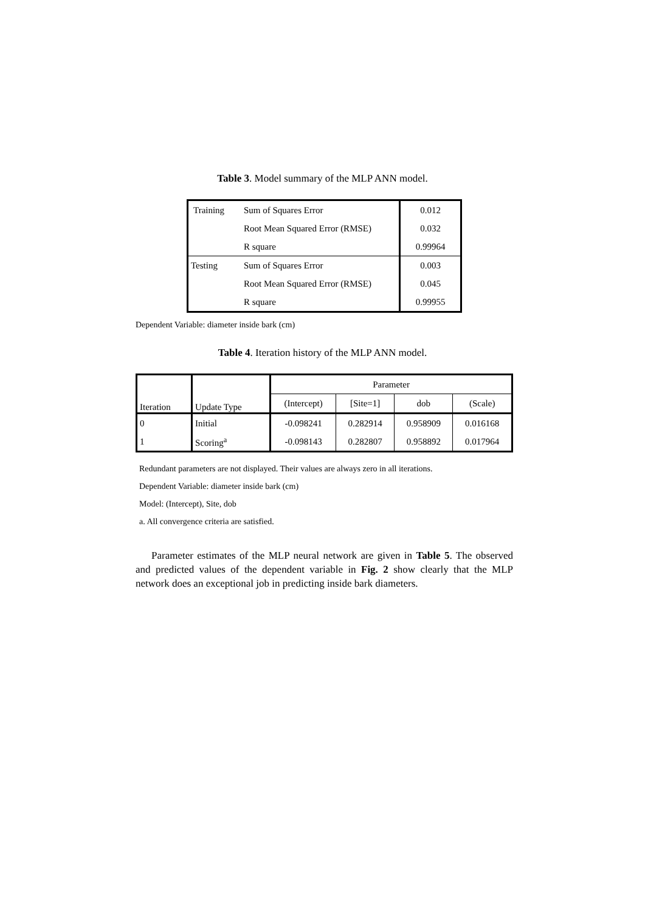Table 3. Model summary of the MLP ANN model.
| Training | Sum of Squares Error | 0.012 |
| | Root Mean Squared Error (RMSE) | 0.032 |
| | R square | 0.99964 |
| Testing | Sum of Squares Error | 0.003 |
| | Root Mean Squared Error (RMSE) | 0.045 |
| | R square | 0.99955 |
Dependent Variable: diameter inside bark (cm)
Table 4. Iteration history of the MLP ANN model.
| Iteration | Update Type | Parameter | | | |
| --- | --- | --- | --- | --- | --- |
| | | (Intercept) | [Site=1] | dob | (Scale) |
| 0 | Initial | -0.098241 | 0.282914 | 0.958909 | 0.016168 |
| 1 | Scoring<sup>a</sup> | -0.098143 | 0.282807 | 0.958892 | 0.017964 |
Redundant parameters are not displayed. Their values are always zero in all iterations.
Dependent Variable: diameter inside bark (cm)
Model: (Intercept), Site, dob
a. All convergence criteria are satisfied.
Parameter estimates of the MLP neural network are given in Table 5. The observed and predicted values of the dependent variable in Fig. 2 show clearly that the MLP network does an exceptional job in predicting inside bark diameters.